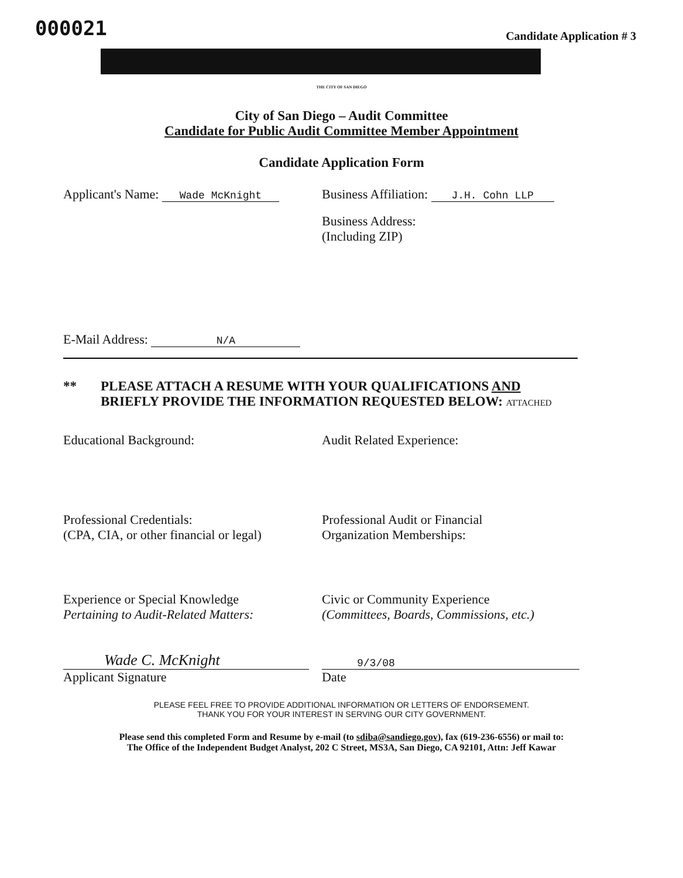000021
Candidate Application # 3
THE CITY OF SAN DIEGO
City of San Diego – Audit Committee
Candidate for Public Audit Committee Member Appointment
Candidate Application Form
Applicant's Name: Wade McKnight
Business Affiliation: J.H. Cohn LLP
Business Address:
(Including ZIP)
E-Mail Address: N/A
** PLEASE ATTACH A RESUME WITH YOUR QUALIFICATIONS AND
BRIEFLY PROVIDE THE INFORMATION REQUESTED BELOW: ATTACHED
Educational Background: Audit Related Experience:
Professional Credentials:
(CPA, CIA, or other financial or legal)
Professional Audit or Financial
Organization Memberships:
Experience or Special Knowledge
Pertaining to Audit-Related Matters:
Civic or Community Experience
(Committees, Boards, Commissions, etc.)
Wade C. McKnight
Applicant Signature
9/3/08
Date
PLEASE FEEL FREE TO PROVIDE ADDITIONAL INFORMATION OR LETTERS OF ENDORSEMENT.
THANK YOU FOR YOUR INTEREST IN SERVING OUR CITY GOVERNMENT.
Please send this completed Form and Resume by e-mail (to sdiba@sandiego.gov), fax (619-236-6556) or mail to:
The Office of the Independent Budget Analyst, 202 C Street, MS3A, San Diego, CA 92101, Attn: Jeff Kawar